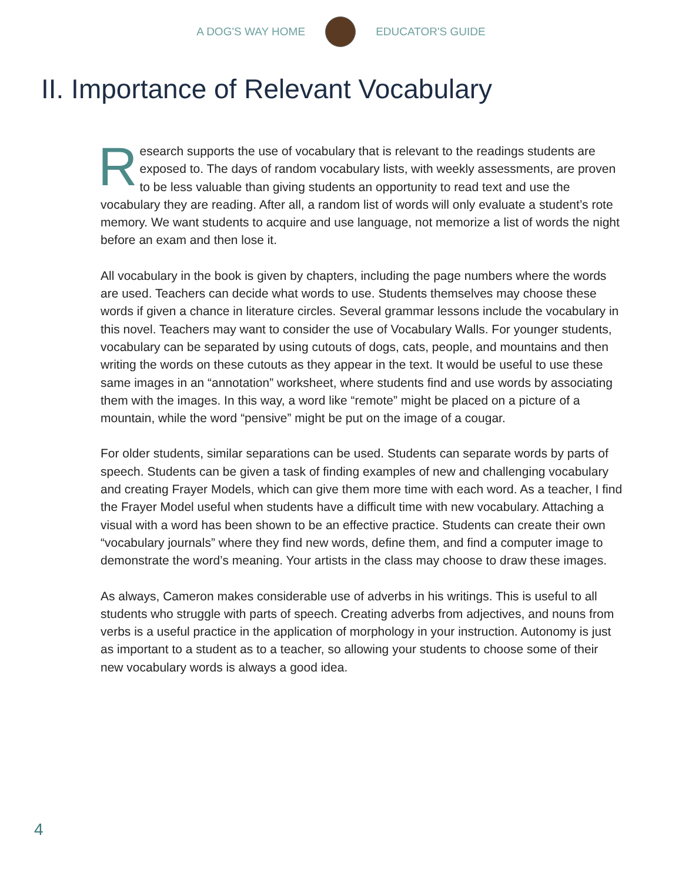A DOG'S WAY HOME EDUCATOR'S GUIDE
II. Importance of Relevant Vocabulary
Research supports the use of vocabulary that is relevant to the readings students are exposed to. The days of random vocabulary lists, with weekly assessments, are proven to be less valuable than giving students an opportunity to read text and use the vocabulary they are reading. After all, a random list of words will only evaluate a student’s rote memory. We want students to acquire and use language, not memorize a list of words the night before an exam and then lose it.
All vocabulary in the book is given by chapters, including the page numbers where the words are used. Teachers can decide what words to use. Students themselves may choose these words if given a chance in literature circles. Several grammar lessons include the vocabulary in this novel. Teachers may want to consider the use of Vocabulary Walls. For younger students, vocabulary can be separated by using cutouts of dogs, cats, people, and mountains and then writing the words on these cutouts as they appear in the text. It would be useful to use these same images in an “annotation” worksheet, where students find and use words by associating them with the images. In this way, a word like “remote” might be placed on a picture of a mountain, while the word “pensive” might be put on the image of a cougar.
For older students, similar separations can be used. Students can separate words by parts of speech. Students can be given a task of finding examples of new and challenging vocabulary and creating Frayer Models, which can give them more time with each word. As a teacher, I find the Frayer Model useful when students have a difficult time with new vocabulary. Attaching a visual with a word has been shown to be an effective practice. Students can create their own “vocabulary journals” where they find new words, define them, and find a computer image to demonstrate the word’s meaning. Your artists in the class may choose to draw these images.
As always, Cameron makes considerable use of adverbs in his writings. This is useful to all students who struggle with parts of speech. Creating adverbs from adjectives, and nouns from verbs is a useful practice in the application of morphology in your instruction. Autonomy is just as important to a student as to a teacher, so allowing your students to choose some of their new vocabulary words is always a good idea.
4